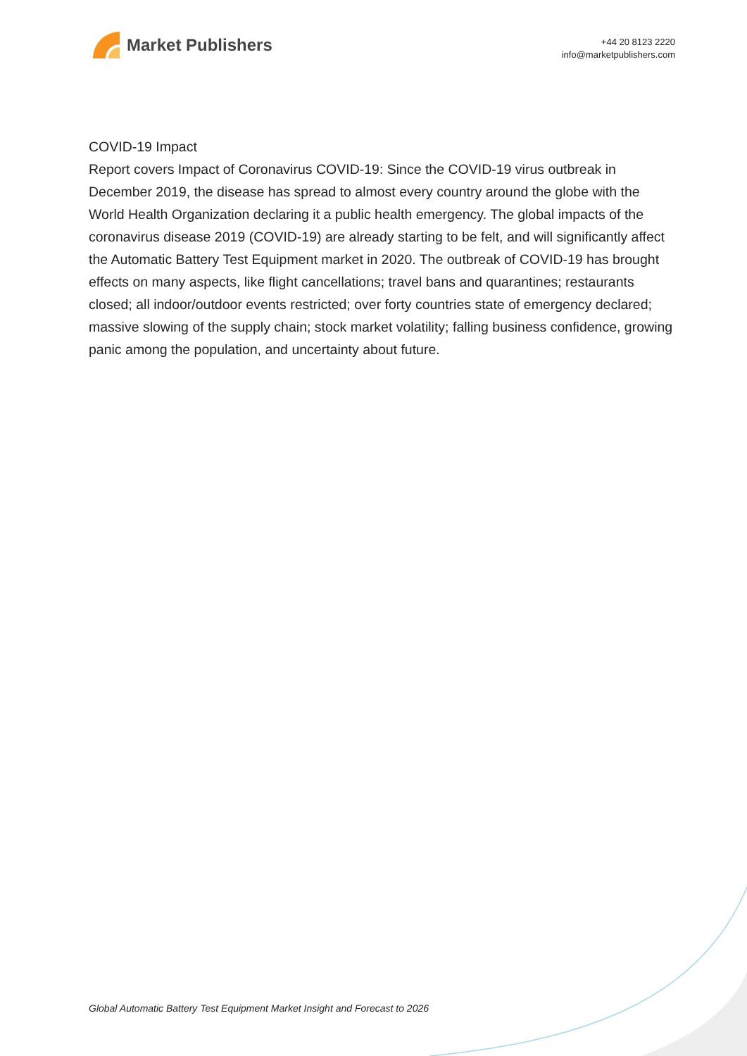Market Publishers
+44 20 8123 2220
info@marketpublishers.com
COVID-19 Impact
Report covers Impact of Coronavirus COVID-19: Since the COVID-19 virus outbreak in December 2019, the disease has spread to almost every country around the globe with the World Health Organization declaring it a public health emergency. The global impacts of the coronavirus disease 2019 (COVID-19) are already starting to be felt, and will significantly affect the Automatic Battery Test Equipment market in 2020. The outbreak of COVID-19 has brought effects on many aspects, like flight cancellations; travel bans and quarantines; restaurants closed; all indoor/outdoor events restricted; over forty countries state of emergency declared; massive slowing of the supply chain; stock market volatility; falling business confidence, growing panic among the population, and uncertainty about future.
Global Automatic Battery Test Equipment Market Insight and Forecast to 2026